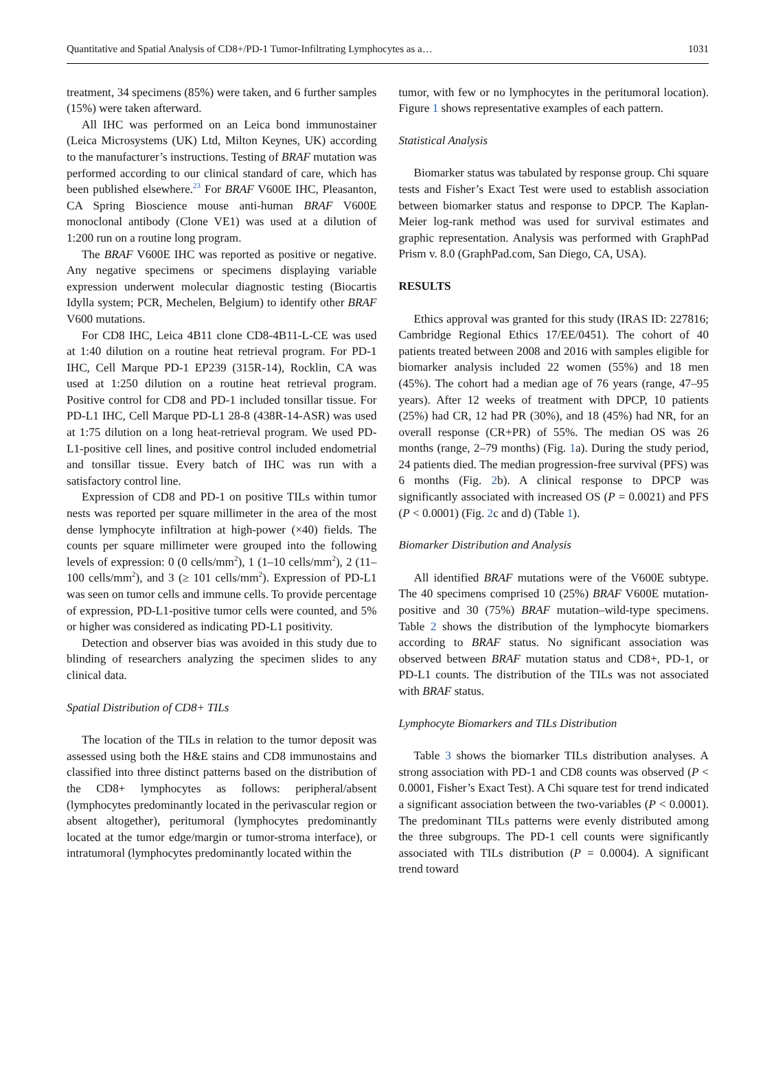Quantitative and Spatial Analysis of CD8+/PD-1 Tumor-Infiltrating Lymphocytes as a… 1031
treatment, 34 specimens (85%) were taken, and 6 further samples (15%) were taken afterward.
All IHC was performed on an Leica bond immunostainer (Leica Microsystems (UK) Ltd, Milton Keynes, UK) according to the manufacturer’s instructions. Testing of BRAF mutation was performed according to our clinical standard of care, which has been published elsewhere.<sup>23</sup> For BRAF V600E IHC, Pleasanton, CA Spring Bioscience mouse anti-human BRAF V600E monoclonal antibody (Clone VE1) was used at a dilution of 1:200 run on a routine long program.
The BRAF V600E IHC was reported as positive or negative. Any negative specimens or specimens displaying variable expression underwent molecular diagnostic testing (Biocartis Idylla system; PCR, Mechelen, Belgium) to identify other BRAF V600 mutations.
For CD8 IHC, Leica 4B11 clone CD8-4B11-L-CE was used at 1:40 dilution on a routine heat retrieval program. For PD-1 IHC, Cell Marque PD-1 EP239 (315R-14), Rocklin, CA was used at 1:250 dilution on a routine heat retrieval program. Positive control for CD8 and PD-1 included tonsillar tissue. For PD-L1 IHC, Cell Marque PD-L1 28-8 (438R-14-ASR) was used at 1:75 dilution on a long heat-retrieval program. We used PD-L1-positive cell lines, and positive control included endometrial and tonsillar tissue. Every batch of IHC was run with a satisfactory control line.
Expression of CD8 and PD-1 on positive TILs within tumor nests was reported per square millimeter in the area of the most dense lymphocyte infiltration at high-power (×40) fields. The counts per square millimeter were grouped into the following levels of expression: 0 (0 cells/mm<sup>2</sup>), 1 (1–10 cells/mm<sup>2</sup>), 2 (11–100 cells/mm<sup>2</sup>), and 3 (≥ 101 cells/mm<sup>2</sup>). Expression of PD-L1 was seen on tumor cells and immune cells. To provide percentage of expression, PD-L1-positive tumor cells were counted, and 5% or higher was considered as indicating PD-L1 positivity.
Detection and observer bias was avoided in this study due to blinding of researchers analyzing the specimen slides to any clinical data.
Spatial Distribution of CD8+ TILs
The location of the TILs in relation to the tumor deposit was assessed using both the H&E stains and CD8 immunostains and classified into three distinct patterns based on the distribution of the CD8+ lymphocytes as follows: peripheral/absent (lymphocytes predominantly located in the perivascular region or absent altogether), peritumoral (lymphocytes predominantly located at the tumor edge/margin or tumor-stroma interface), or intratumoral (lymphocytes predominantly located within the
tumor, with few or no lymphocytes in the peritumoral location). Figure 1 shows representative examples of each pattern.
Statistical Analysis
Biomarker status was tabulated by response group. Chi square tests and Fisher’s Exact Test were used to establish association between biomarker status and response to DPCP. The Kaplan-Meier log-rank method was used for survival estimates and graphic representation. Analysis was performed with GraphPad Prism v. 8.0 (GraphPad.com, San Diego, CA, USA).
RESULTS
Ethics approval was granted for this study (IRAS ID: 227816; Cambridge Regional Ethics 17/EE/0451). The cohort of 40 patients treated between 2008 and 2016 with samples eligible for biomarker analysis included 22 women (55%) and 18 men (45%). The cohort had a median age of 76 years (range, 47–95 years). After 12 weeks of treatment with DPCP, 10 patients (25%) had CR, 12 had PR (30%), and 18 (45%) had NR, for an overall response (CR+PR) of 55%. The median OS was 26 months (range, 2–79 months) (Fig. 1a). During the study period, 24 patients died. The median progression-free survival (PFS) was 6 months (Fig. 2b). A clinical response to DPCP was significantly associated with increased OS (P = 0.0021) and PFS (P < 0.0001) (Fig. 2c and d) (Table 1).
Biomarker Distribution and Analysis
All identified BRAF mutations were of the V600E subtype. The 40 specimens comprised 10 (25%) BRAF V600E mutation-positive and 30 (75%) BRAF mutation–wild-type specimens. Table 2 shows the distribution of the lymphocyte biomarkers according to BRAF status. No significant association was observed between BRAF mutation status and CD8+, PD-1, or PD-L1 counts. The distribution of the TILs was not associated with BRAF status.
Lymphocyte Biomarkers and TILs Distribution
Table 3 shows the biomarker TILs distribution analyses. A strong association with PD-1 and CD8 counts was observed (P < 0.0001, Fisher’s Exact Test). A Chi square test for trend indicated a significant association between the two-variables (P < 0.0001). The predominant TILs patterns were evenly distributed among the three subgroups. The PD-1 cell counts were significantly associated with TILs distribution (P = 0.0004). A significant trend toward